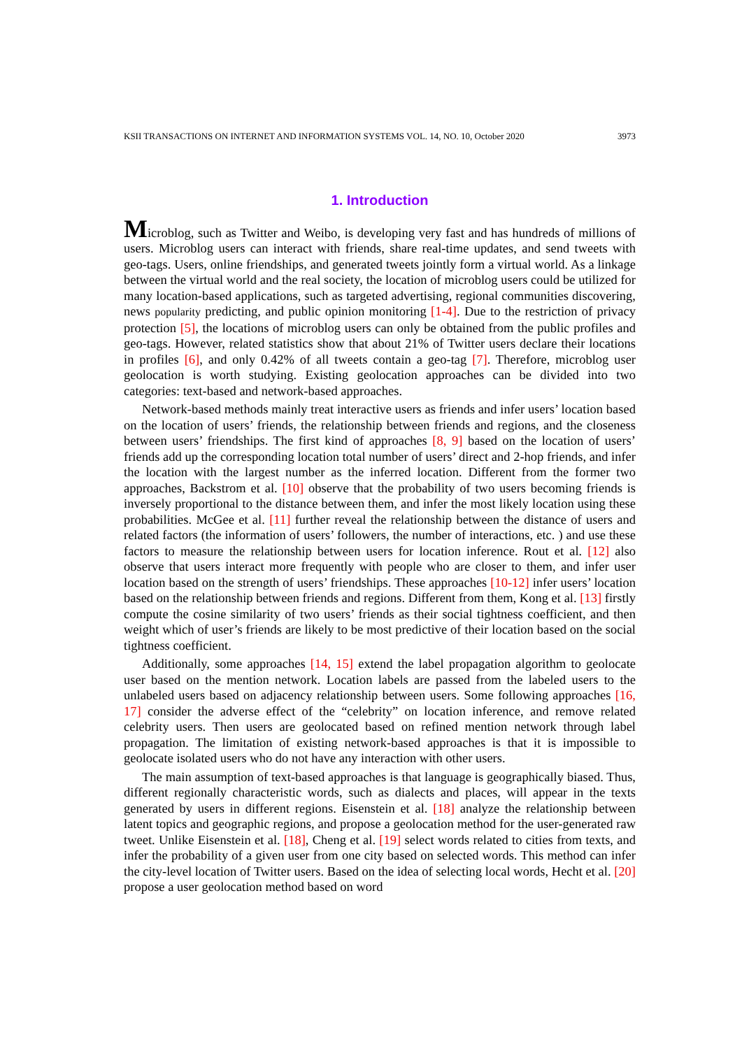KSII TRANSACTIONS ON INTERNET AND INFORMATION SYSTEMS VOL. 14, NO. 10, October 2020 3973
1. Introduction
Microblog, such as Twitter and Weibo, is developing very fast and has hundreds of millions of users. Microblog users can interact with friends, share real-time updates, and send tweets with geo-tags. Users, online friendships, and generated tweets jointly form a virtual world. As a linkage between the virtual world and the real society, the location of microblog users could be utilized for many location-based applications, such as targeted advertising, regional communities discovering, news popularity predicting, and public opinion monitoring [1-4]. Due to the restriction of privacy protection [5], the locations of microblog users can only be obtained from the public profiles and geo-tags. However, related statistics show that about 21% of Twitter users declare their locations in profiles [6], and only 0.42% of all tweets contain a geo-tag [7]. Therefore, microblog user geolocation is worth studying. Existing geolocation approaches can be divided into two categories: text-based and network-based approaches.
Network-based methods mainly treat interactive users as friends and infer users’ location based on the location of users’ friends, the relationship between friends and regions, and the closeness between users’ friendships. The first kind of approaches [8, 9] based on the location of users’ friends add up the corresponding location total number of users’ direct and 2-hop friends, and infer the location with the largest number as the inferred location. Different from the former two approaches, Backstrom et al. [10] observe that the probability of two users becoming friends is inversely proportional to the distance between them, and infer the most likely location using these probabilities. McGee et al. [11] further reveal the relationship between the distance of users and related factors (the information of users’ followers, the number of interactions, etc. ) and use these factors to measure the relationship between users for location inference. Rout et al. [12] also observe that users interact more frequently with people who are closer to them, and infer user location based on the strength of users’ friendships. These approaches [10-12] infer users’ location based on the relationship between friends and regions. Different from them, Kong et al. [13] firstly compute the cosine similarity of two users’ friends as their social tightness coefficient, and then weight which of user’s friends are likely to be most predictive of their location based on the social tightness coefficient.
Additionally, some approaches [14, 15] extend the label propagation algorithm to geolocate user based on the mention network. Location labels are passed from the labeled users to the unlabeled users based on adjacency relationship between users. Some following approaches [16, 17] consider the adverse effect of the “celebrity” on location inference, and remove related celebrity users. Then users are geolocated based on refined mention network through label propagation. The limitation of existing network-based approaches is that it is impossible to geolocate isolated users who do not have any interaction with other users.
The main assumption of text-based approaches is that language is geographically biased. Thus, different regionally characteristic words, such as dialects and places, will appear in the texts generated by users in different regions. Eisenstein et al. [18] analyze the relationship between latent topics and geographic regions, and propose a geolocation method for the user-generated raw tweet. Unlike Eisenstein et al. [18], Cheng et al. [19] select words related to cities from texts, and infer the probability of a given user from one city based on selected words. This method can infer the city-level location of Twitter users. Based on the idea of selecting local words, Hecht et al. [20] propose a user geolocation method based on word